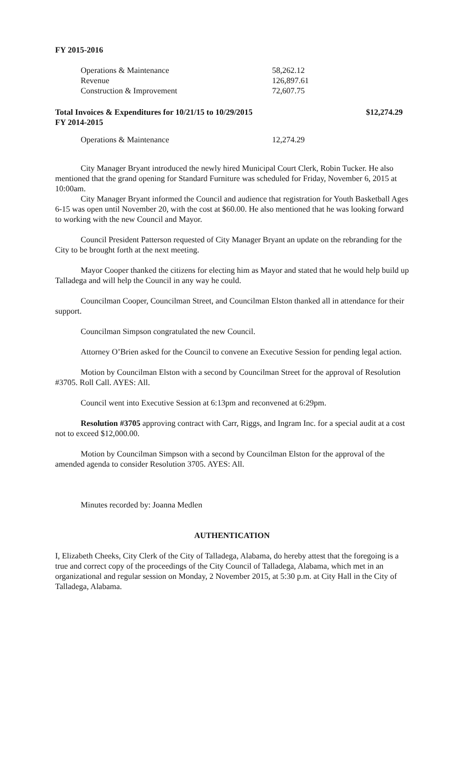FY 2015-2016
| Operations & Maintenance | 58,262.12 |
| Revenue | 126,897.61 |
| Construction & Improvement | 72,607.75 |
Total Invoices & Expenditures for 10/21/15 to 10/29/2015 $12,274.29
FY 2014-2015
| Operations & Maintenance | 12,274.29 |
City Manager Bryant introduced the newly hired Municipal Court Clerk, Robin Tucker. He also mentioned that the grand opening for Standard Furniture was scheduled for Friday, November 6, 2015 at 10:00am.
City Manager Bryant informed the Council and audience that registration for Youth Basketball Ages 6-15 was open until November 20, with the cost at $60.00. He also mentioned that he was looking forward to working with the new Council and Mayor.
Council President Patterson requested of City Manager Bryant an update on the rebranding for the City to be brought forth at the next meeting.
Mayor Cooper thanked the citizens for electing him as Mayor and stated that he would help build up Talladega and will help the Council in any way he could.
Councilman Cooper, Councilman Street, and Councilman Elston thanked all in attendance for their support.
Councilman Simpson congratulated the new Council.
Attorney O’Brien asked for the Council to convene an Executive Session for pending legal action.
Motion by Councilman Elston with a second by Councilman Street for the approval of Resolution #3705. Roll Call. AYES: All.
Council went into Executive Session at 6:13pm and reconvened at 6:29pm.
Resolution #3705 approving contract with Carr, Riggs, and Ingram Inc. for a special audit at a cost not to exceed $12,000.00.
Motion by Councilman Simpson with a second by Councilman Elston for the approval of the amended agenda to consider Resolution 3705. AYES: All.
Minutes recorded by: Joanna Medlen
AUTHENTICATION
I, Elizabeth Cheeks, City Clerk of the City of Talladega, Alabama, do hereby attest that the foregoing is a true and correct copy of the proceedings of the City Council of Talladega, Alabama, which met in an organizational and regular session on Monday, 2 November 2015, at 5:30 p.m. at City Hall in the City of Talladega, Alabama.